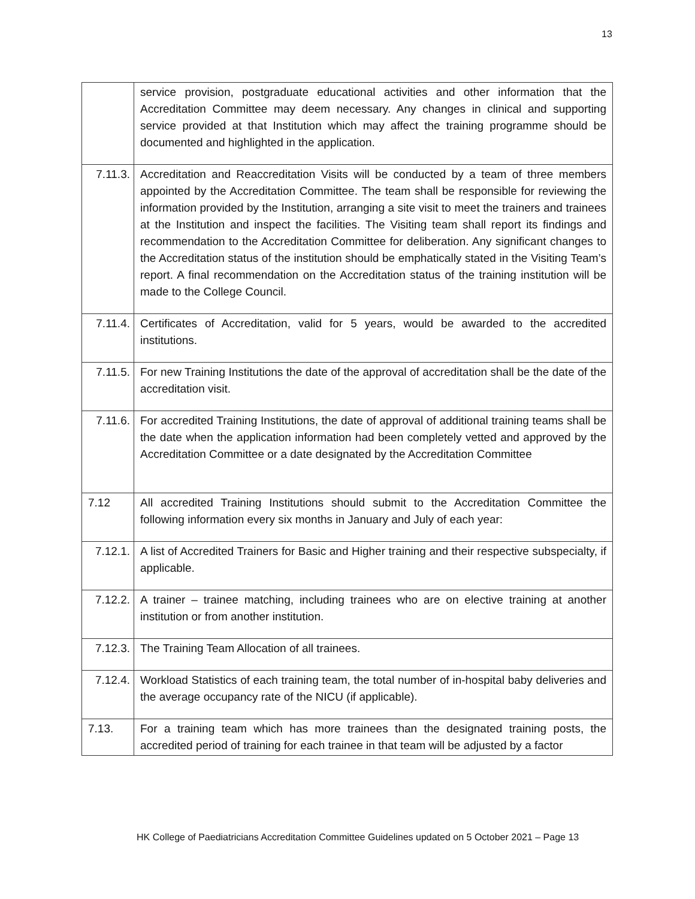13
| | service provision, postgraduate educational activities and other information that the Accreditation Committee may deem necessary. Any changes in clinical and supporting service provided at that Institution which may affect the training programme should be documented and highlighted in the application. |
| 7.11.3. | Accreditation and Reaccreditation Visits will be conducted by a team of three members appointed by the Accreditation Committee. The team shall be responsible for reviewing the information provided by the Institution, arranging a site visit to meet the trainers and trainees at the Institution and inspect the facilities. The Visiting team shall report its findings and recommendation to the Accreditation Committee for deliberation. Any significant changes to the Accreditation status of the institution should be emphatically stated in the Visiting Team’s report. A final recommendation on the Accreditation status of the training institution will be made to the College Council. |
| 7.11.4. | Certificates of Accreditation, valid for 5 years, would be awarded to the accredited institutions. |
| 7.11.5. | For new Training Institutions the date of the approval of accreditation shall be the date of the accreditation visit. |
| 7.11.6. | For accredited Training Institutions, the date of approval of additional training teams shall be the date when the application information had been completely vetted and approved by the Accreditation Committee or a date designated by the Accreditation Committee |
| 7.12 | All accredited Training Institutions should submit to the Accreditation Committee the following information every six months in January and July of each year: |
| 7.12.1. | A list of Accredited Trainers for Basic and Higher training and their respective subspecialty, if applicable. |
| 7.12.2. | A trainer – trainee matching, including trainees who are on elective training at another institution or from another institution. |
| 7.12.3. | The Training Team Allocation of all trainees. |
| 7.12.4. | Workload Statistics of each training team, the total number of in-hospital baby deliveries and the average occupancy rate of the NICU (if applicable). |
| 7.13. | For a training team which has more trainees than the designated training posts, the accredited period of training for each trainee in that team will be adjusted by a factor |
HK College of Paediatricians Accreditation Committee Guidelines updated on 5 October 2021 – Page 13